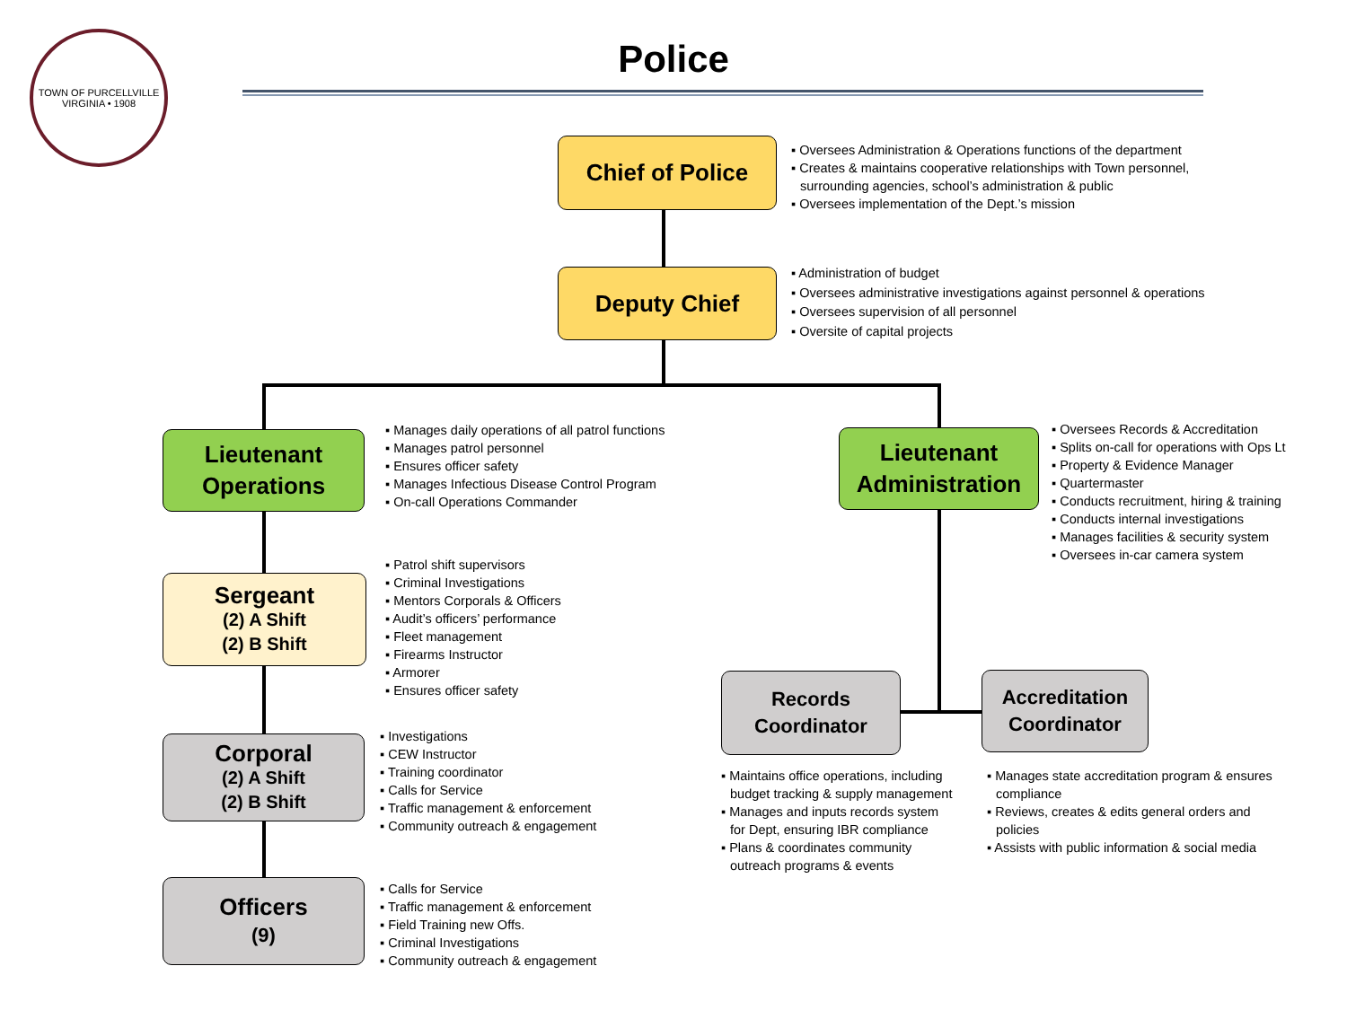TOWN OF PURCELLVILLE
VIRGINIA • 1908
Police
Chief of Police
▪ Oversees Administration & Operations functions of the department
▪ Creates & maintains cooperative relationships with Town personnel, surrounding agencies, school’s administration & public
▪ Oversees implementation of the Dept.’s mission
Deputy Chief
▪ Administration of budget
▪ Oversees administrative investigations against personnel & operations
▪ Oversees supervision of all personnel
▪ Oversite of capital projects
Lieutenant
Operations
▪ Manages daily operations of all patrol functions
▪ Manages patrol personnel
▪ Ensures officer safety
▪ Manages Infectious Disease Control Program
▪ On-call Operations Commander
Lieutenant
Administration
▪ Oversees Records & Accreditation
▪ Splits on-call for operations with Ops Lt
▪ Property & Evidence Manager
▪ Quartermaster
▪ Conducts recruitment, hiring & training
▪ Conducts internal investigations
▪ Manages facilities & security system
▪ Oversees in-car camera system
Sergeant
(2) A Shift
(2) B Shift
▪ Patrol shift supervisors
▪ Criminal Investigations
▪ Mentors Corporals & Officers
▪ Audit’s officers’ performance
▪ Fleet management
▪ Firearms Instructor
▪ Armorer
▪ Ensures officer safety
Corporal
(2) A Shift
(2) B Shift
▪ Investigations
▪ CEW Instructor
▪ Training coordinator
▪ Calls for Service
▪ Traffic management & enforcement
▪ Community outreach & engagement
Officers
(9)
▪ Calls for Service
▪ Traffic management & enforcement
▪ Field Training new Offs.
▪ Criminal Investigations
▪ Community outreach & engagement
Records
Coordinator
▪ Maintains office operations, including budget tracking & supply management
▪ Manages and inputs records system for Dept, ensuring IBR compliance
▪ Plans & coordinates community outreach programs & events
Accreditation
Coordinator
▪ Manages state accreditation program & ensures compliance
▪ Reviews, creates & edits general orders and policies
▪ Assists with public information & social media